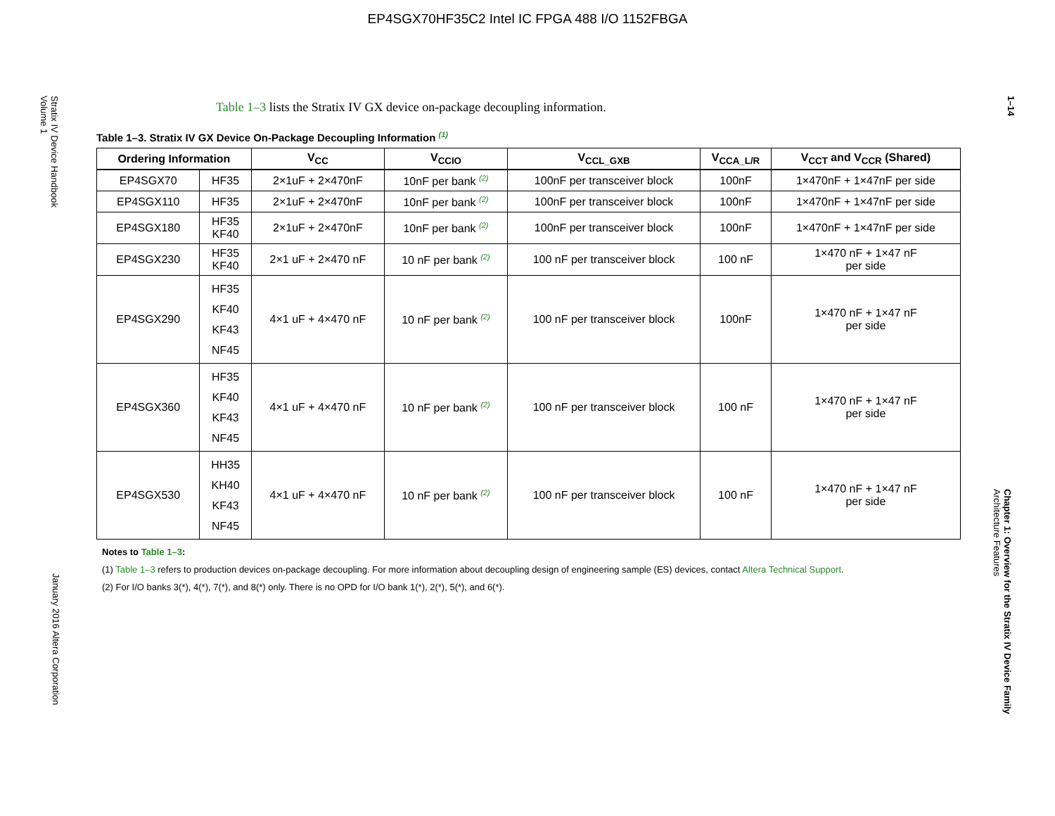EP4SGX70HF35C2 Intel IC FPGA 488 I/O 1152FBGA
Stratix IV Device Handbook
Volume 1
January 2016 Altera Corporation
1–14
Chapter 1: Overview for the Stratix IV Device Family
Architecture Features
Table 1–3 lists the Stratix IV GX device on-package decoupling information.
Table 1–3. Stratix IV GX Device On-Package Decoupling Information (1)
| Ordering Information | | V<sub>CC</sub> | V<sub>CCIO</sub> | V<sub>CCL_GXB</sub> | V<sub>CCA_L/R</sub> | V<sub>CCT</sub> and V<sub>CCR</sub> (Shared) |
| --- | --- | --- | --- | --- | --- | --- |
| EP4SGX70 | HF35 | 2×1uF + 2×470nF | 10nF per bank (2) | 100nF per transceiver block | 100nF | 1×470nF + 1×47nF per side |
| EP4SGX110 | HF35 | 2×1uF + 2×470nF | 10nF per bank (2) | 100nF per transceiver block | 100nF | 1×470nF + 1×47nF per side |
| EP4SGX180 | HF35 KF40 | 2×1uF + 2×470nF | 10nF per bank (2) | 100nF per transceiver block | 100nF | 1×470nF + 1×47nF per side |
| EP4SGX230 | HF35 KF40 | 2×1 uF + 2×470 nF | 10 nF per bank (2) | 100 nF per transceiver block | 100 nF | 1×470 nF + 1×47 nF per side |
| EP4SGX290 | HF35 KF40 KF43 NF45 | 4×1 uF + 4×470 nF | 10 nF per bank (2) | 100 nF per transceiver block | 100nF | 1×470 nF + 1×47 nF per side |
| EP4SGX360 | HF35 KF40 KF43 NF45 | 4×1 uF + 4×470 nF | 10 nF per bank (2) | 100 nF per transceiver block | 100 nF | 1×470 nF + 1×47 nF per side |
| EP4SGX530 | HH35 KH40 KF43 NF45 | 4×1 uF + 4×470 nF | 10 nF per bank (2) | 100 nF per transceiver block | 100 nF | 1×470 nF + 1×47 nF per side |
Notes to Table 1–3:
(1) Table 1–3 refers to production devices on-package decoupling. For more information about decoupling design of engineering sample (ES) devices, contact Altera Technical Support.
(2) For I/O banks 3(*), 4(*), 7(*), and 8(*) only. There is no OPD for I/O bank 1(*), 2(*), 5(*), and 6(*).